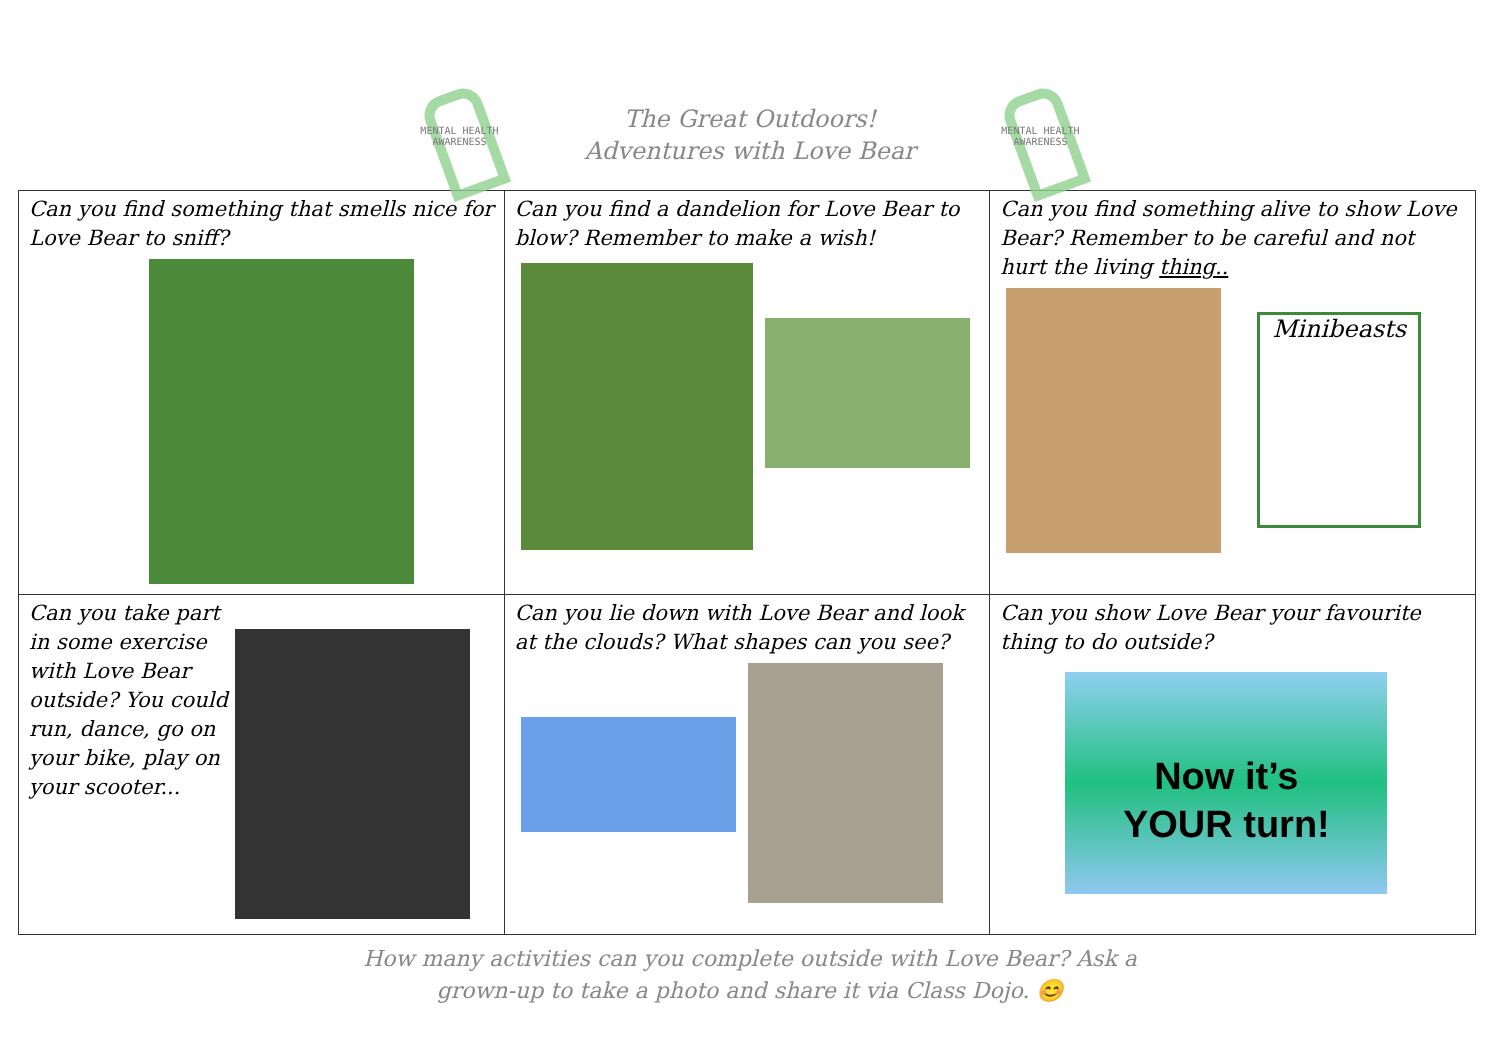MENTAL HEALTH
AWARENESS
The Great Outdoors!
Adventures with Love Bear
MENTAL HEALTH
AWARENESS
| Can you find something that smells nice for Love Bear to sniff? | Can you find a dandelion for Love Bear to blow? Remember to make a wish! | Can you find something alive to show Love Bear? Remember to be careful and not hurt the living thing.. Minibeasts |
| Can you take part in some exercise with Love Bear outside? You could run, dance, go on your bike, play on your scooter... | Can you lie down with Love Bear and look at the clouds? What shapes can you see? | Can you show Love Bear your favourite thing to do outside? Now it’s YOUR turn! |
How many activities can you complete outside with Love Bear? Ask a
grown-up to take a photo and share it via Class Dojo. 😊